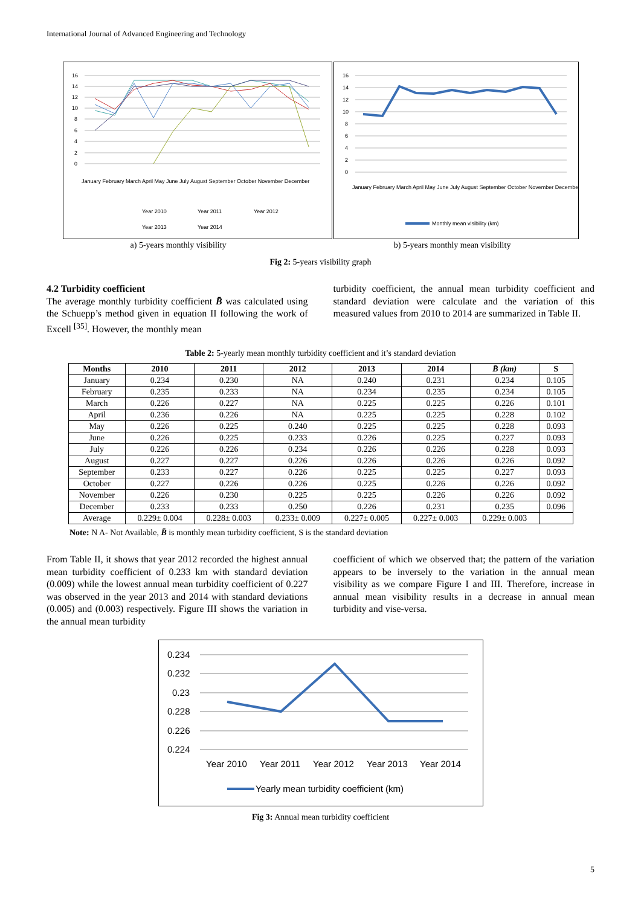International Journal of Advanced Engineering and Technology
16
14
12
10
8
6
4
2
0
Year 2010
Year 2011
Year 2012
Year 2013
Year 2014
January February March April May June July August September October November December
16
14
12
10
8
6
4
2
0
January February March April May June July August September October November December
Monthly mean visibility (km)
a) 5-years monthly visibility b) 5-years monthly mean visibility
Fig 2: 5-years visibility graph
4.2 Turbidity coefficient
The average monthly turbidity coefficient B̄ was calculated using the Schuepp’s method given in equation II following the work of Excell <sup>[35]</sup>. However, the monthly mean
turbidity coefficient, the annual mean turbidity coefficient and standard deviation were calculate and the variation of this measured values from 2010 to 2014 are summarized in Table II.
Table 2: 5-yearly mean monthly turbidity coefficient and it’s standard deviation
| Months | 2010 | 2011 | 2012 | 2013 | 2014 | B̄ (km) | S |
| --- | --- | --- | --- | --- | --- | --- | --- |
| January | 0.234 | 0.230 | NA | 0.240 | 0.231 | 0.234 | 0.105 |
| February | 0.235 | 0.233 | NA | 0.234 | 0.235 | 0.234 | 0.105 |
| March | 0.226 | 0.227 | NA | 0.225 | 0.225 | 0.226 | 0.101 |
| April | 0.236 | 0.226 | NA | 0.225 | 0.225 | 0.228 | 0.102 |
| May | 0.226 | 0.225 | 0.240 | 0.225 | 0.225 | 0.228 | 0.093 |
| June | 0.226 | 0.225 | 0.233 | 0.226 | 0.225 | 0.227 | 0.093 |
| July | 0.226 | 0.226 | 0.234 | 0.226 | 0.226 | 0.228 | 0.093 |
| August | 0.227 | 0.227 | 0.226 | 0.226 | 0.226 | 0.226 | 0.092 |
| September | 0.233 | 0.227 | 0.226 | 0.225 | 0.225 | 0.227 | 0.093 |
| October | 0.227 | 0.226 | 0.226 | 0.225 | 0.226 | 0.226 | 0.092 |
| November | 0.226 | 0.230 | 0.225 | 0.225 | 0.226 | 0.226 | 0.092 |
| December | 0.233 | 0.233 | 0.250 | 0.226 | 0.231 | 0.235 | 0.096 |
| Average | 0.229± 0.004 | 0.228± 0.003 | 0.233± 0.009 | 0.227± 0.005 | 0.227± 0.003 | 0.229± 0.003 | |
Note: N A- Not Available, B̄ is monthly mean turbidity coefficient, S is the standard deviation
From Table II, it shows that year 2012 recorded the highest annual mean turbidity coefficient of 0.233 km with standard deviation (0.009) while the lowest annual mean turbidity coefficient of 0.227 was observed in the year 2013 and 2014 with standard deviations (0.005) and (0.003) respectively. Figure III shows the variation in the annual mean turbidity
coefficient of which we observed that; the pattern of the variation appears to be inversely to the variation in the annual mean visibility as we compare Figure I and III. Therefore, increase in annual mean visibility results in a decrease in annual mean turbidity and vise-versa.
0.234
0.232
0.23
0.228
0.226
0.224
Year 2010
Year 2011
Year 2012
Year 2013
Year 2014
Yearly mean turbidity coefficient (km)
Fig 3: Annual mean turbidity coefficient
5